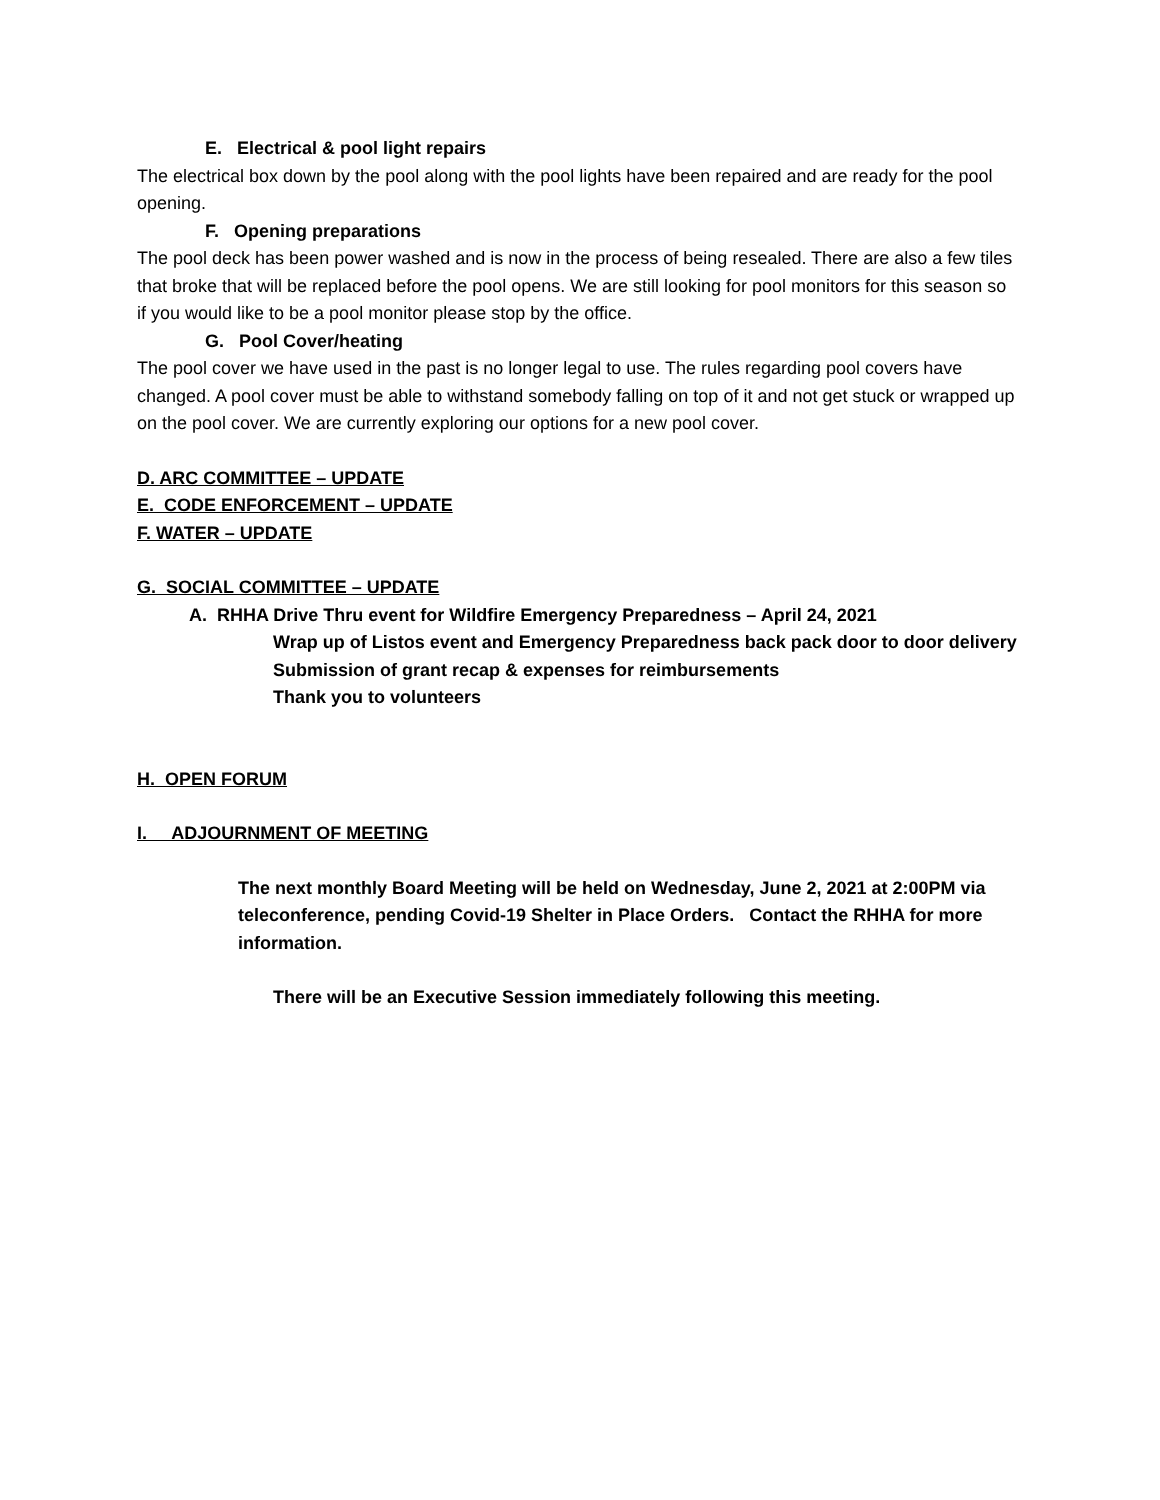E. Electrical & pool light repairs
The electrical box down by the pool along with the pool lights have been repaired and are ready for the pool opening.
F. Opening preparations
The pool deck has been power washed and is now in the process of being resealed. There are also a few tiles that broke that will be replaced before the pool opens. We are still looking for pool monitors for this season so if you would like to be a pool monitor please stop by the office.
G. Pool Cover/heating
The pool cover we have used in the past is no longer legal to use. The rules regarding pool covers have changed. A pool cover must be able to withstand somebody falling on top of it and not get stuck or wrapped up on the pool cover. We are currently exploring our options for a new pool cover.
D. ARC COMMITTEE – UPDATE
E. CODE ENFORCEMENT – UPDATE
F. WATER – UPDATE
G. SOCIAL COMMITTEE – UPDATE
A. RHHA Drive Thru event for Wildfire Emergency Preparedness – April 24, 2021
Wrap up of Listos event and Emergency Preparedness back pack door to door delivery
Submission of grant recap & expenses for reimbursements
Thank you to volunteers
H. OPEN FORUM
I. ADJOURNMENT OF MEETING
The next monthly Board Meeting will be held on Wednesday, June 2, 2021 at 2:00PM via teleconference, pending Covid-19 Shelter in Place Orders. Contact the RHHA for more information.
There will be an Executive Session immediately following this meeting.